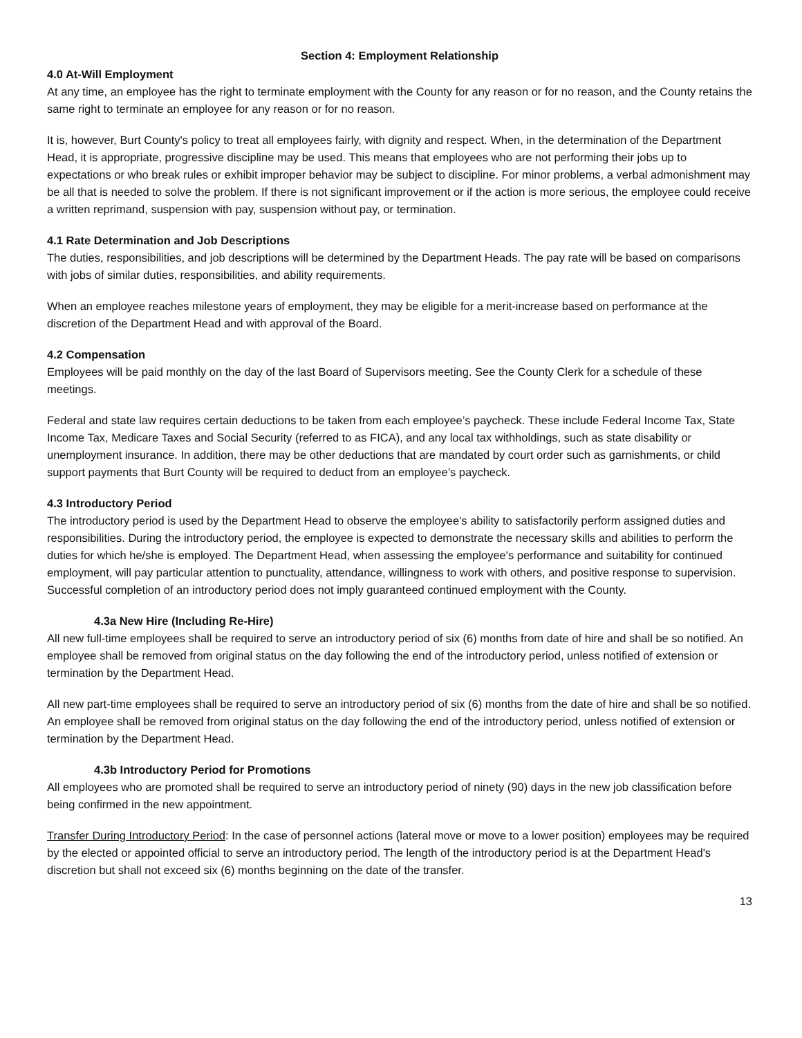Section 4: Employment Relationship
4.0 At-Will Employment
At any time, an employee has the right to terminate employment with the County for any reason or for no reason, and the County retains the same right to terminate an employee for any reason or for no reason.
It is, however, Burt County's policy to treat all employees fairly, with dignity and respect. When, in the determination of the Department Head, it is appropriate, progressive discipline may be used. This means that employees who are not performing their jobs up to expectations or who break rules or exhibit improper behavior may be subject to discipline. For minor problems, a verbal admonishment may be all that is needed to solve the problem. If there is not significant improvement or if the action is more serious, the employee could receive a written reprimand, suspension with pay, suspension without pay, or termination.
4.1 Rate Determination and Job Descriptions
The duties, responsibilities, and job descriptions will be determined by the Department Heads. The pay rate will be based on comparisons with jobs of similar duties, responsibilities, and ability requirements.
When an employee reaches milestone years of employment, they may be eligible for a merit-increase based on performance at the discretion of the Department Head and with approval of the Board.
4.2 Compensation
Employees will be paid monthly on the day of the last Board of Supervisors meeting. See the County Clerk for a schedule of these meetings.
Federal and state law requires certain deductions to be taken from each employee’s paycheck. These include Federal Income Tax, State Income Tax, Medicare Taxes and Social Security (referred to as FICA), and any local tax withholdings, such as state disability or unemployment insurance. In addition, there may be other deductions that are mandated by court order such as garnishments, or child support payments that Burt County will be required to deduct from an employee’s paycheck.
4.3 Introductory Period
The introductory period is used by the Department Head to observe the employee's ability to satisfactorily perform assigned duties and responsibilities. During the introductory period, the employee is expected to demonstrate the necessary skills and abilities to perform the duties for which he/she is employed. The Department Head, when assessing the employee's performance and suitability for continued employment, will pay particular attention to punctuality, attendance, willingness to work with others, and positive response to supervision. Successful completion of an introductory period does not imply guaranteed continued employment with the County.
4.3a New Hire (Including Re-Hire)
All new full-time employees shall be required to serve an introductory period of six (6) months from date of hire and shall be so notified. An employee shall be removed from original status on the day following the end of the introductory period, unless notified of extension or termination by the Department Head.
All new part-time employees shall be required to serve an introductory period of six (6) months from the date of hire and shall be so notified. An employee shall be removed from original status on the day following the end of the introductory period, unless notified of extension or termination by the Department Head.
4.3b Introductory Period for Promotions
All employees who are promoted shall be required to serve an introductory period of ninety (90) days in the new job classification before being confirmed in the new appointment.
Transfer During Introductory Period: In the case of personnel actions (lateral move or move to a lower position) employees may be required by the elected or appointed official to serve an introductory period. The length of the introductory period is at the Department Head's discretion but shall not exceed six (6) months beginning on the date of the transfer.
13